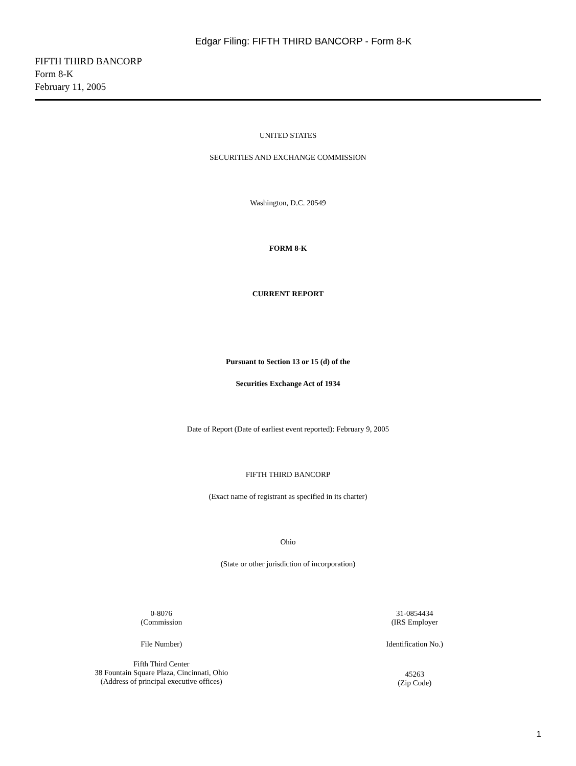Edgar Filing: FIFTH THIRD BANCORP - Form 8-K
FIFTH THIRD BANCORP
Form 8-K
February 11, 2005
UNITED STATES
SECURITIES AND EXCHANGE COMMISSION
Washington, D.C. 20549
FORM 8-K
CURRENT REPORT
Pursuant to Section 13 or 15 (d) of the
Securities Exchange Act of 1934
Date of Report (Date of earliest event reported): February 9, 2005
FIFTH THIRD BANCORP
(Exact name of registrant as specified in its charter)
Ohio
(State or other jurisdiction of incorporation)
| 0-8076 (Commission | 31-0854434 (IRS Employer |
| File Number) | Identification No.) |
| Fifth Third Center 38 Fountain Square Plaza, Cincinnati, Ohio (Address of principal executive offices) | 45263 (Zip Code) |
1